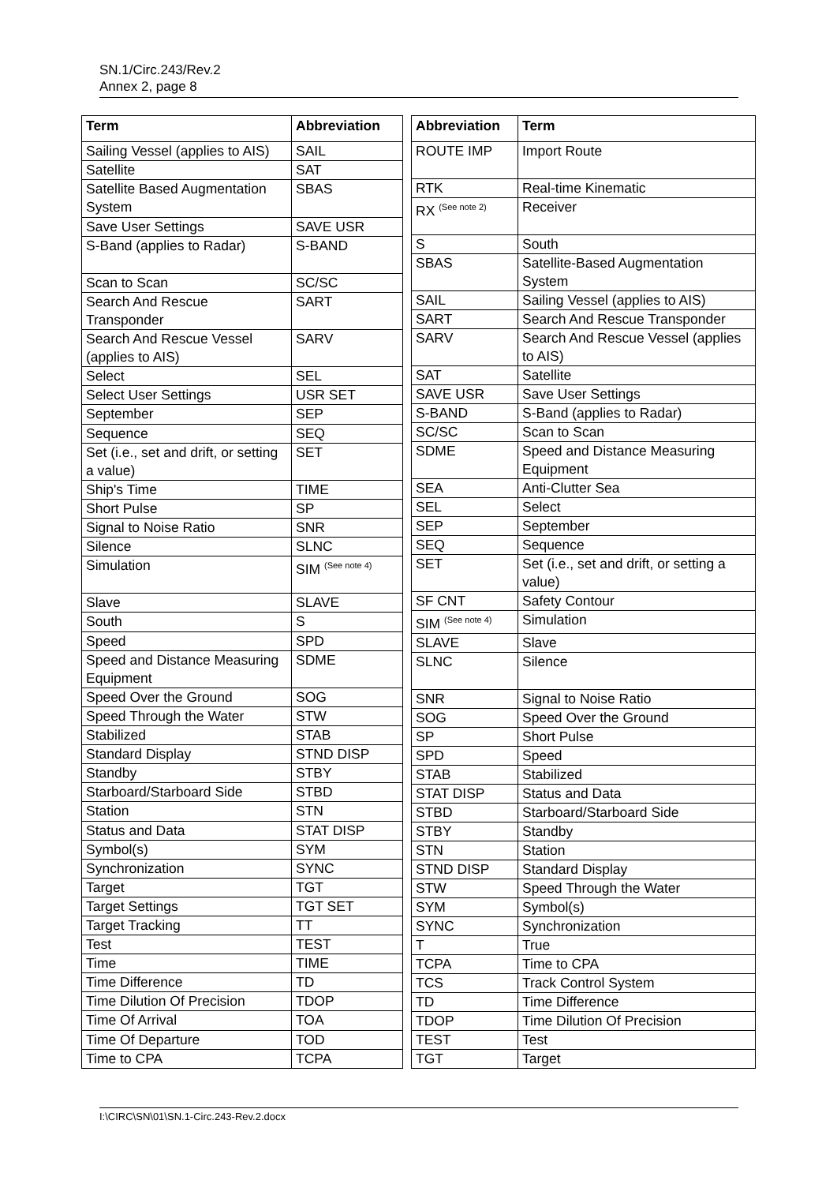SN.1/Circ.243/Rev.2
Annex 2, page 8
| Term | Abbreviation |
| --- | --- |
| Sailing Vessel (applies to AIS) | SAIL |
| Satellite | SAT |
| Satellite Based Augmentation System | SBAS |
| Save User Settings | SAVE USR |
| S-Band (applies to Radar) | S-BAND |
| Scan to Scan | SC/SC |
| Search And Rescue Transponder | SART |
| Search And Rescue Vessel (applies to AIS) | SARV |
| Select | SEL |
| Select User Settings | USR SET |
| September | SEP |
| Sequence | SEQ |
| Set (i.e., set and drift, or setting a value) | SET |
| Ship's Time | TIME |
| Short Pulse | SP |
| Signal to Noise Ratio | SNR |
| Silence | SLNC |
| Simulation | SIM <sup>(See note 4)</sup> |
| Slave | SLAVE |
| South | S |
| Speed | SPD |
| Speed and Distance Measuring Equipment | SDME |
| Speed Over the Ground | SOG |
| Speed Through the Water | STW |
| Stabilized | STAB |
| Standard Display | STND DISP |
| Standby | STBY |
| Starboard/Starboard Side | STBD |
| Station | STN |
| Status and Data | STAT DISP |
| Symbol(s) | SYM |
| Synchronization | SYNC |
| Target | TGT |
| Target Settings | TGT SET |
| Target Tracking | TT |
| Test | TEST |
| Time | TIME |
| Time Difference | TD |
| Time Dilution Of Precision | TDOP |
| Time Of Arrival | TOA |
| Time Of Departure | TOD |
| Time to CPA | TCPA |
| Abbreviation | Term |
| --- | --- |
| ROUTE IMP | Import Route |
| RTK | Real-time Kinematic |
| RX <sup>(See note 2)</sup> | Receiver |
| S | South |
| SBAS | Satellite-Based Augmentation System |
| SAIL | Sailing Vessel (applies to AIS) |
| SART | Search And Rescue Transponder |
| SARV | Search And Rescue Vessel (applies to AIS) |
| SAT | Satellite |
| SAVE USR | Save User Settings |
| S-BAND | S-Band (applies to Radar) |
| SC/SC | Scan to Scan |
| SDME | Speed and Distance Measuring Equipment |
| SEA | Anti-Clutter Sea |
| SEL | Select |
| SEP | September |
| SEQ | Sequence |
| SET | Set (i.e., set and drift, or setting a value) |
| SF CNT | Safety Contour |
| SIM <sup>(See note 4)</sup> | Simulation |
| SLAVE | Slave |
| SLNC | Silence |
| SNR | Signal to Noise Ratio |
| SOG | Speed Over the Ground |
| SP | Short Pulse |
| SPD | Speed |
| STAB | Stabilized |
| STAT DISP | Status and Data |
| STBD | Starboard/Starboard Side |
| STBY | Standby |
| STN | Station |
| STND DISP | Standard Display |
| STW | Speed Through the Water |
| SYM | Symbol(s) |
| SYNC | Synchronization |
| T | True |
| TCPA | Time to CPA |
| TCS | Track Control System |
| TD | Time Difference |
| TDOP | Time Dilution Of Precision |
| TEST | Test |
| TGT | Target |
I:\CIRC\SN\01\SN.1-Circ.243-Rev.2.docx